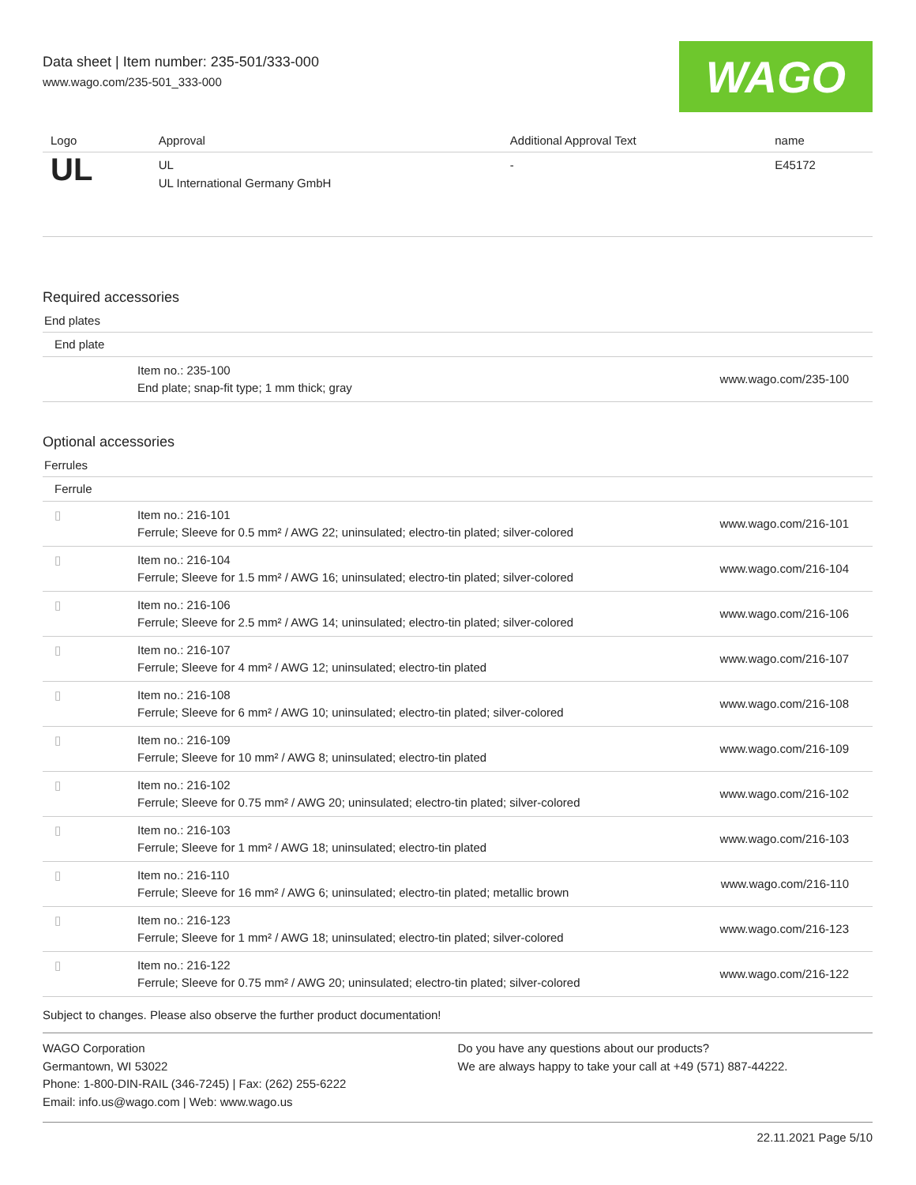Data sheet | Item number: 235-501/333-000
www.wago.com/235-501_333-000
WAGO
| Logo | Approval | Additional Approval Text | name |
| --- | --- | --- | --- |
| UL | UL UL International Germany GmbH | - | E45172 |
Required accessories
End plates
| End plate | | |
| | Item no.: 235-100 End plate; snap-fit type; 1 mm thick; gray | www.wago.com/235-100 |
Optional accessories
Ferrules
| Ferrule | | |
| ▯ | Item no.: 216-101 Ferrule; Sleeve for 0.5 mm² / AWG 22; uninsulated; electro-tin plated; silver-colored | www.wago.com/216-101 |
| ▯ | Item no.: 216-104 Ferrule; Sleeve for 1.5 mm² / AWG 16; uninsulated; electro-tin plated; silver-colored | www.wago.com/216-104 |
| ▯ | Item no.: 216-106 Ferrule; Sleeve for 2.5 mm² / AWG 14; uninsulated; electro-tin plated; silver-colored | www.wago.com/216-106 |
| ▯ | Item no.: 216-107 Ferrule; Sleeve for 4 mm² / AWG 12; uninsulated; electro-tin plated | www.wago.com/216-107 |
| ▯ | Item no.: 216-108 Ferrule; Sleeve for 6 mm² / AWG 10; uninsulated; electro-tin plated; silver-colored | www.wago.com/216-108 |
| ▯ | Item no.: 216-109 Ferrule; Sleeve for 10 mm² / AWG 8; uninsulated; electro-tin plated | www.wago.com/216-109 |
| ▯ | Item no.: 216-102 Ferrule; Sleeve for 0.75 mm² / AWG 20; uninsulated; electro-tin plated; silver-colored | www.wago.com/216-102 |
| ▯ | Item no.: 216-103 Ferrule; Sleeve for 1 mm² / AWG 18; uninsulated; electro-tin plated | www.wago.com/216-103 |
| ▯ | Item no.: 216-110 Ferrule; Sleeve for 16 mm² / AWG 6; uninsulated; electro-tin plated; metallic brown | www.wago.com/216-110 |
| ▯ | Item no.: 216-123 Ferrule; Sleeve for 1 mm² / AWG 18; uninsulated; electro-tin plated; silver-colored | www.wago.com/216-123 |
| ▯ | Item no.: 216-122 Ferrule; Sleeve for 0.75 mm² / AWG 20; uninsulated; electro-tin plated; silver-colored | www.wago.com/216-122 |
Subject to changes. Please also observe the further product documentation!
WAGO Corporation
Germantown, WI 53022
Phone: 1-800-DIN-RAIL (346-7245) | Fax: (262) 255-6222
Email: info.us@wago.com | Web: www.wago.us
Do you have any questions about our products?
We are always happy to take your call at +49 (571) 887-44222.
22.11.2021 Page 5/10